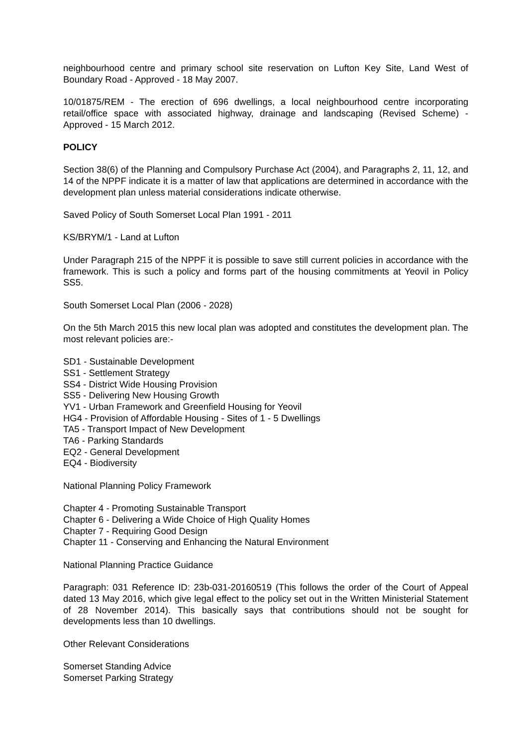neighbourhood centre and primary school site reservation on Lufton Key Site, Land West of Boundary Road - Approved - 18 May 2007.
10/01875/REM - The erection of 696 dwellings, a local neighbourhood centre incorporating retail/office space with associated highway, drainage and landscaping (Revised Scheme) - Approved - 15 March 2012.
POLICY
Section 38(6) of the Planning and Compulsory Purchase Act (2004), and Paragraphs 2, 11, 12, and 14 of the NPPF indicate it is a matter of law that applications are determined in accordance with the development plan unless material considerations indicate otherwise.
Saved Policy of South Somerset Local Plan 1991 - 2011
KS/BRYM/1 - Land at Lufton
Under Paragraph 215 of the NPPF it is possible to save still current policies in accordance with the framework. This is such a policy and forms part of the housing commitments at Yeovil in Policy SS5.
South Somerset Local Plan (2006 - 2028)
On the 5th March 2015 this new local plan was adopted and constitutes the development plan. The most relevant policies are:-
SD1 - Sustainable Development
SS1 - Settlement Strategy
SS4 - District Wide Housing Provision
SS5 - Delivering New Housing Growth
YV1 - Urban Framework and Greenfield Housing for Yeovil
HG4 - Provision of Affordable Housing - Sites of 1 - 5 Dwellings
TA5 - Transport Impact of New Development
TA6 - Parking Standards
EQ2 - General Development
EQ4 - Biodiversity
National Planning Policy Framework
Chapter 4 - Promoting Sustainable Transport
Chapter 6 - Delivering a Wide Choice of High Quality Homes
Chapter 7 - Requiring Good Design
Chapter 11 - Conserving and Enhancing the Natural Environment
National Planning Practice Guidance
Paragraph: 031 Reference ID: 23b-031-20160519 (This follows the order of the Court of Appeal dated 13 May 2016, which give legal effect to the policy set out in the Written Ministerial Statement of 28 November 2014). This basically says that contributions should not be sought for developments less than 10 dwellings.
Other Relevant Considerations
Somerset Standing Advice
Somerset Parking Strategy